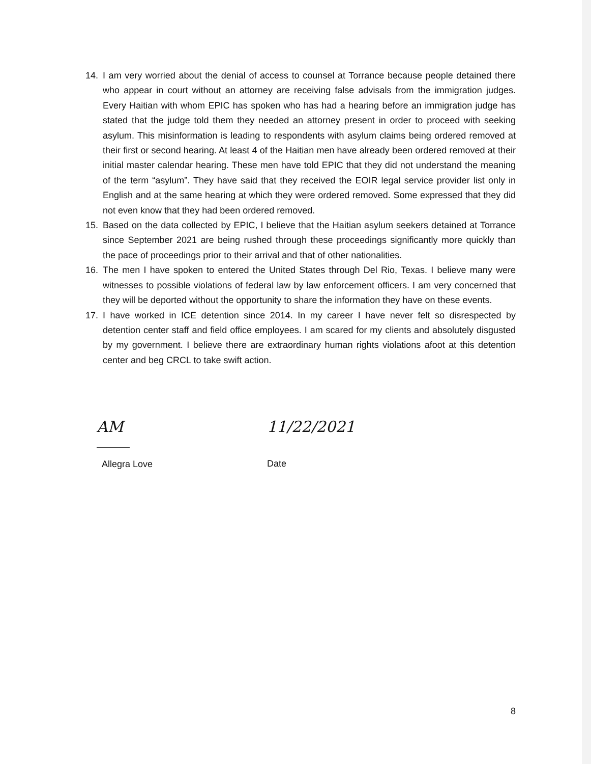14. I am very worried about the denial of access to counsel at Torrance because people detained there who appear in court without an attorney are receiving false advisals from the immigration judges. Every Haitian with whom EPIC has spoken who has had a hearing before an immigration judge has stated that the judge told them they needed an attorney present in order to proceed with seeking asylum. This misinformation is leading to respondents with asylum claims being ordered removed at their first or second hearing. At least 4 of the Haitian men have already been ordered removed at their initial master calendar hearing. These men have told EPIC that they did not understand the meaning of the term “asylum”. They have said that they received the EOIR legal service provider list only in English and at the same hearing at which they were ordered removed. Some expressed that they did not even know that they had been ordered removed.
15. Based on the data collected by EPIC, I believe that the Haitian asylum seekers detained at Torrance since September 2021 are being rushed through these proceedings significantly more quickly than the pace of proceedings prior to their arrival and that of other nationalities.
16. The men I have spoken to entered the United States through Del Rio, Texas. I believe many were witnesses to possible violations of federal law by law enforcement officers. I am very concerned that they will be deported without the opportunity to share the information they have on these events.
17. I have worked in ICE detention since 2014. In my career I have never felt so disrespected by detention center staff and field office employees. I am scared for my clients and absolutely disgusted by my government. I believe there are extraordinary human rights violations afoot at this detention center and beg CRCL to take swift action.
AM
Allegra Love
11/22/2021
Date
8